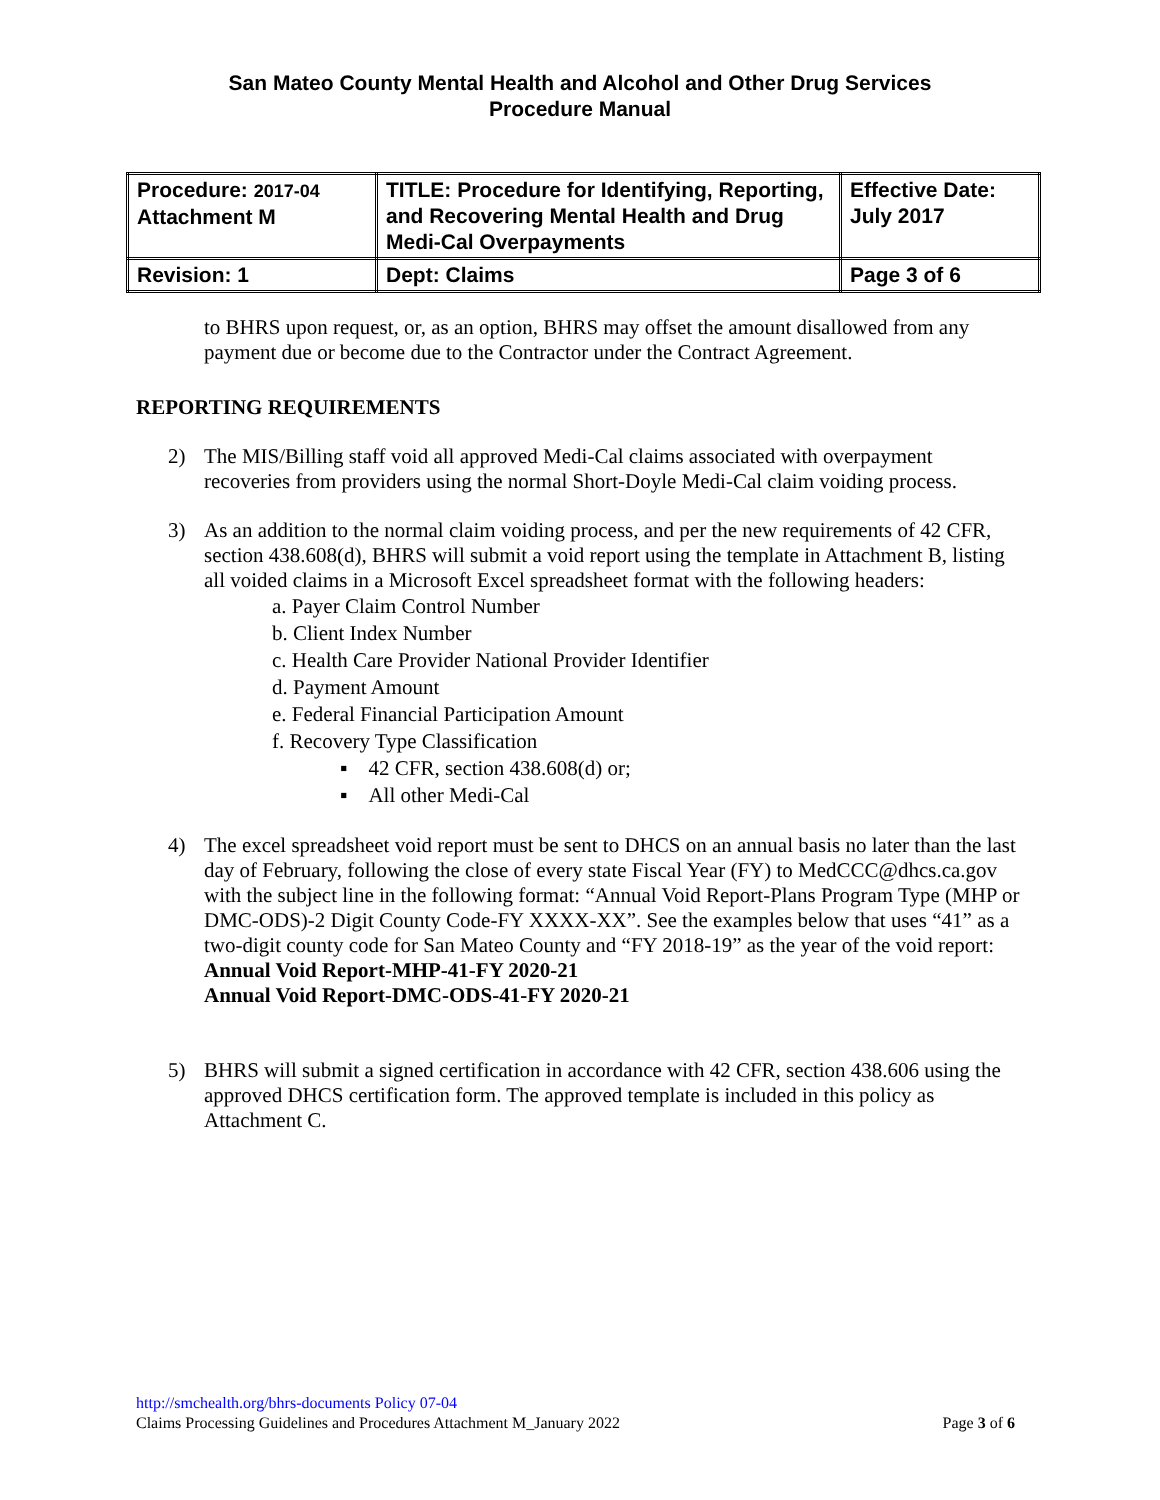San Mateo County Mental Health and Alcohol and Other Drug Services
Procedure Manual
| Procedure: 2017-04 Attachment M | TITLE: Procedure for Identifying, Reporting, and Recovering Mental Health and Drug Medi-Cal Overpayments | Effective Date: July 2017 |
| Revision: 1 | Dept: Claims | Page 3 of 6 |
to BHRS upon request, or, as an option, BHRS may offset the amount disallowed from any payment due or become due to the Contractor under the Contract Agreement.
REPORTING REQUIREMENTS
2) The MIS/Billing staff void all approved Medi-Cal claims associated with overpayment recoveries from providers using the normal Short-Doyle Medi-Cal claim voiding process.
3) As an addition to the normal claim voiding process, and per the new requirements of 42 CFR, section 438.608(d), BHRS will submit a void report using the template in Attachment B, listing all voided claims in a Microsoft Excel spreadsheet format with the following headers:
a. Payer Claim Control Number
b. Client Index Number
c. Health Care Provider National Provider Identifier
d. Payment Amount
e. Federal Financial Participation Amount
f. Recovery Type Classification
▪ 42 CFR, section 438.608(d) or;
▪ All other Medi-Cal
4) The excel spreadsheet void report must be sent to DHCS on an annual basis no later than the last day of February, following the close of every state Fiscal Year (FY) to MedCCC@dhcs.ca.gov with the subject line in the following format: “Annual Void Report-Plans Program Type (MHP or DMC-ODS)-2 Digit County Code-FY XXXX-XX”. See the examples below that uses “41” as a two-digit county code for San Mateo County and “FY 2018-19” as the year of the void report:
Annual Void Report-MHP-41-FY 2020-21
Annual Void Report-DMC-ODS-41-FY 2020-21
5) BHRS will submit a signed certification in accordance with 42 CFR, section 438.606 using the approved DHCS certification form. The approved template is included in this policy as Attachment C.
http://smchealth.org/bhrs-documents Policy 07-04
Claims Processing Guidelines and Procedures Attachment M_January 2022 Page 3 of 6